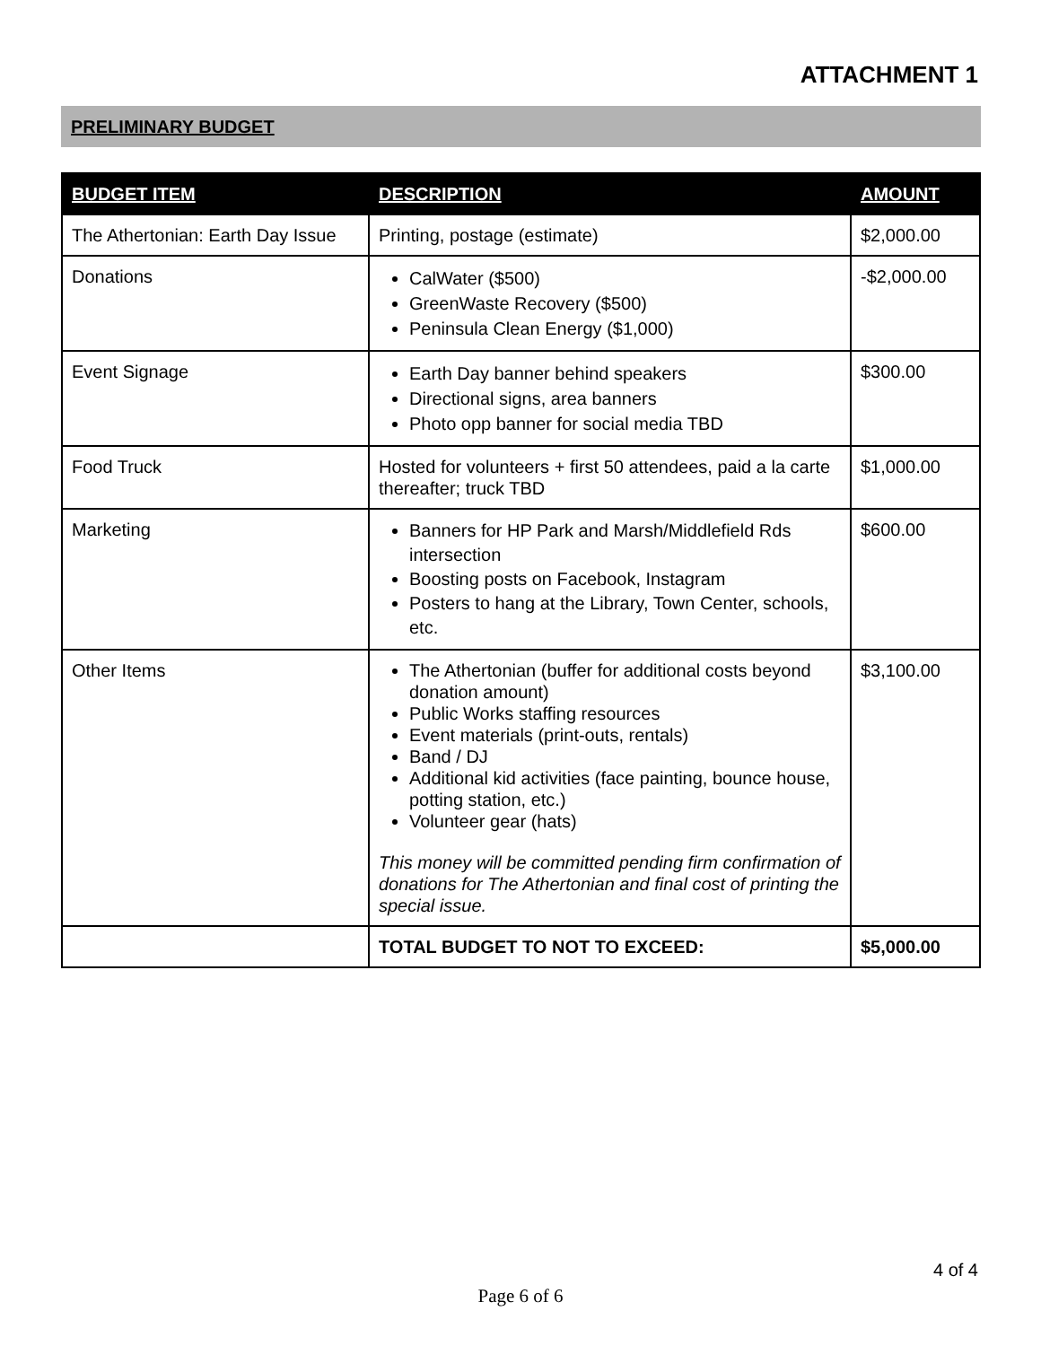ATTACHMENT 1
PRELIMINARY BUDGET
| BUDGET ITEM | DESCRIPTION | AMOUNT |
| --- | --- | --- |
| The Athertonian: Earth Day Issue | Printing, postage (estimate) | $2,000.00 |
| Donations | CalWater ($500) GreenWaste Recovery ($500) Peninsula Clean Energy ($1,000) | -$2,000.00 |
| Event Signage | Earth Day banner behind speakers Directional signs, area banners Photo opp banner for social media TBD | $300.00 |
| Food Truck | Hosted for volunteers + first 50 attendees, paid a la carte thereafter; truck TBD | $1,000.00 |
| Marketing | Banners for HP Park and Marsh/Middlefield Rds intersection Boosting posts on Facebook, Instagram Posters to hang at the Library, Town Center, schools, etc. | $600.00 |
| Other Items | The Athertonian (buffer for additional costs beyond donation amount) Public Works staffing resources Event materials (print-outs, rentals) Band / DJ Additional kid activities (face painting, bounce house, potting station, etc.) Volunteer gear (hats) This money will be committed pending firm confirmation of donations for The Athertonian and final cost of printing the special issue. | $3,100.00 |
| | TOTAL BUDGET TO NOT TO EXCEED: | $5,000.00 |
4 of 4
Page 6 of 6